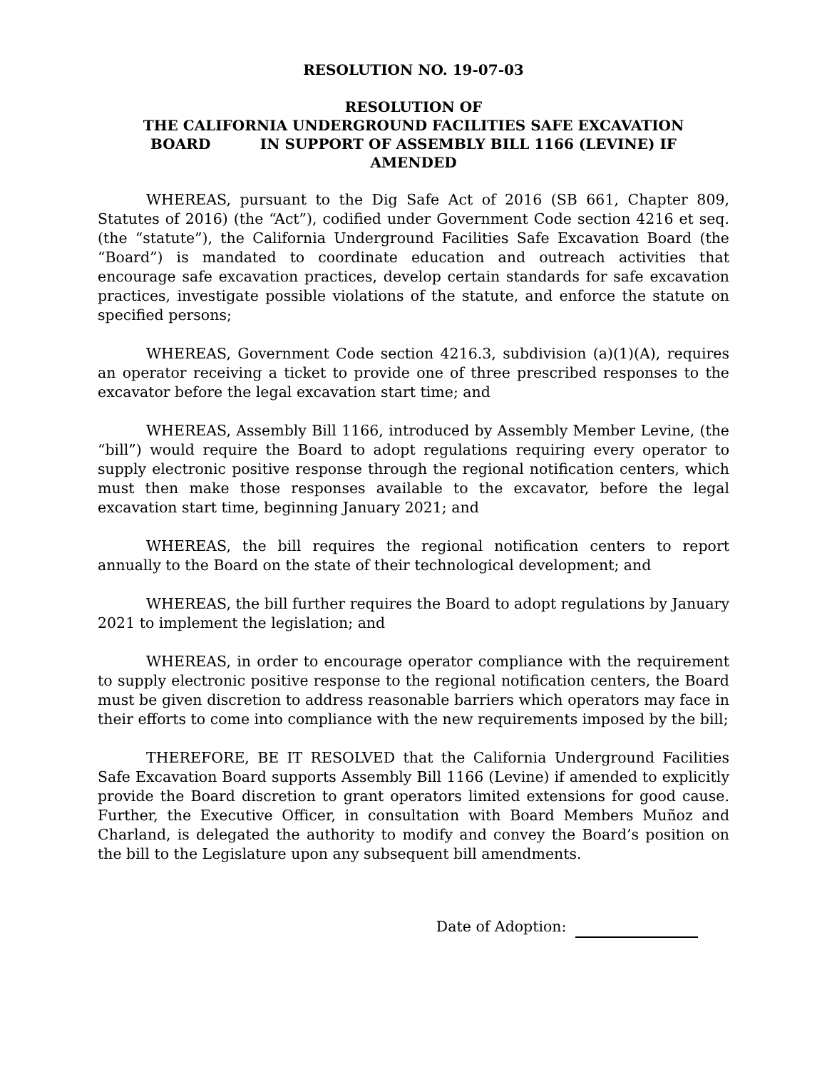RESOLUTION NO. 19-07-03
RESOLUTION OF
THE CALIFORNIA UNDERGROUND FACILITIES SAFE EXCAVATION
BOARD IN SUPPORT OF ASSEMBLY BILL 1166 (LEVINE) IF
AMENDED
WHEREAS, pursuant to the Dig Safe Act of 2016 (SB 661, Chapter 809, Statutes of 2016) (the “Act”), codified under Government Code section 4216 et seq. (the “statute”), the California Underground Facilities Safe Excavation Board (the “Board”) is mandated to coordinate education and outreach activities that encourage safe excavation practices, develop certain standards for safe excavation practices, investigate possible violations of the statute, and enforce the statute on specified persons;
WHEREAS, Government Code section 4216.3, subdivision (a)(1)(A), requires an operator receiving a ticket to provide one of three prescribed responses to the excavator before the legal excavation start time; and
WHEREAS, Assembly Bill 1166, introduced by Assembly Member Levine, (the “bill”) would require the Board to adopt regulations requiring every operator to supply electronic positive response through the regional notification centers, which must then make those responses available to the excavator, before the legal excavation start time, beginning January 2021; and
WHEREAS, the bill requires the regional notification centers to report annually to the Board on the state of their technological development; and
WHEREAS, the bill further requires the Board to adopt regulations by January 2021 to implement the legislation; and
WHEREAS, in order to encourage operator compliance with the requirement to supply electronic positive response to the regional notification centers, the Board must be given discretion to address reasonable barriers which operators may face in their efforts to come into compliance with the new requirements imposed by the bill;
THEREFORE, BE IT RESOLVED that the California Underground Facilities Safe Excavation Board supports Assembly Bill 1166 (Levine) if amended to explicitly provide the Board discretion to grant operators limited extensions for good cause. Further, the Executive Officer, in consultation with Board Members Muñoz and Charland, is delegated the authority to modify and convey the Board’s position on the bill to the Legislature upon any subsequent bill amendments.
Date of Adoption: